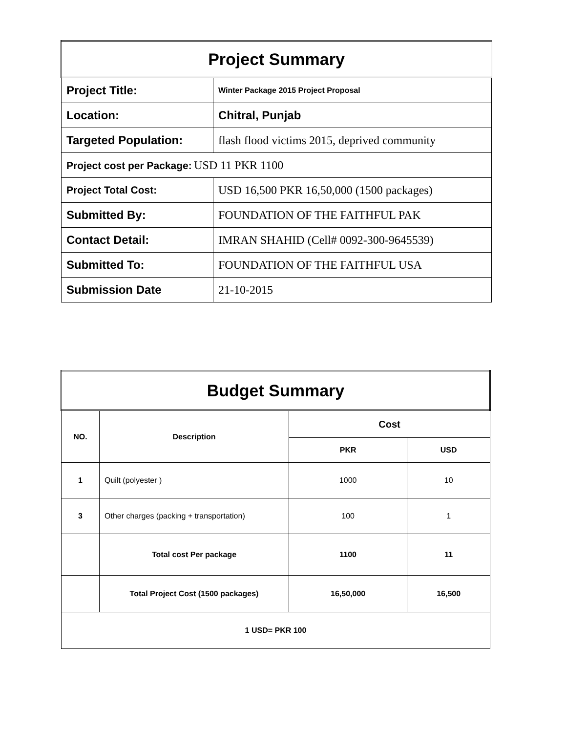| Project Summary | |
| Project Title: | Winter Package 2015 Project Proposal |
| Location: | Chitral, Punjab |
| Targeted Population: | flash flood victims 2015, deprived community |
| Project cost per Package: USD 11 PKR 1100 | |
| Project Total Cost: | USD 16,500 PKR 16,50,000 (1500 packages) |
| Submitted By: | FOUNDATION OF THE FAITHFUL PAK |
| Contact Detail: | IMRAN SHAHID (Cell# 0092-300-9645539) |
| Submitted To: | FOUNDATION OF THE FAITHFUL USA |
| Submission Date | 21-10-2015 |
| Budget Summary | | | |
| NO. | Description | Cost | |
| | | PKR | USD |
| 1 | Quilt (polyester ) | 1000 | 10 |
| 3 | Other charges (packing + transportation) | 100 | 1 |
| | Total cost Per package | 1100 | 11 |
| | Total Project Cost (1500 packages) | 16,50,000 | 16,500 |
| 1 USD= PKR 100 | | | |